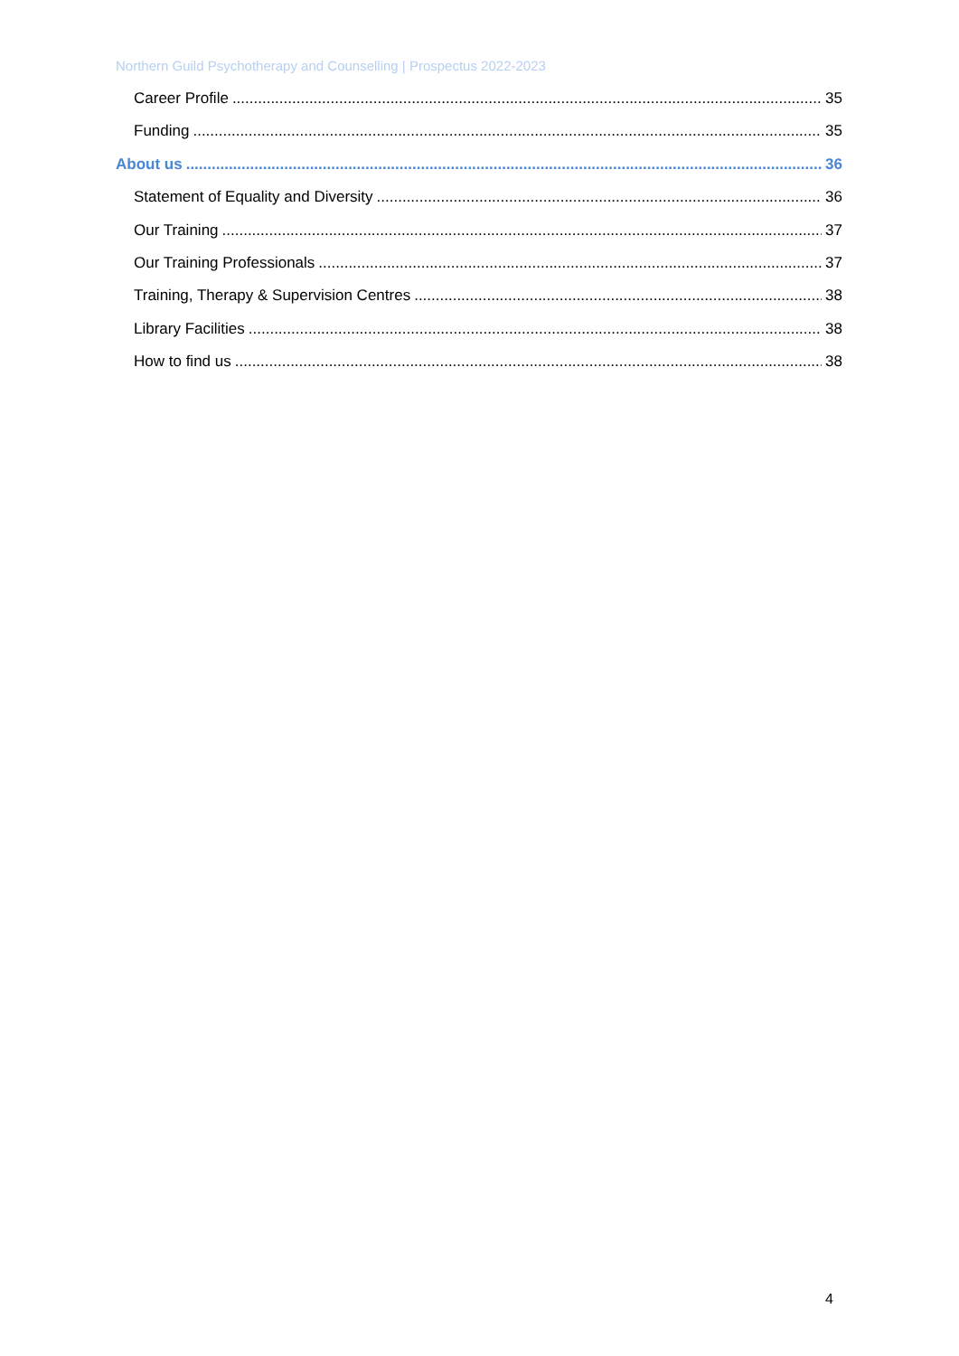Northern Guild Psychotherapy and Counselling | Prospectus 2022-2023
Career Profile 35
Funding 35
About us 36
Statement of Equality and Diversity 36
Our Training 37
Our Training Professionals 37
Training, Therapy & Supervision Centres 38
Library Facilities 38
How to find us 38
4